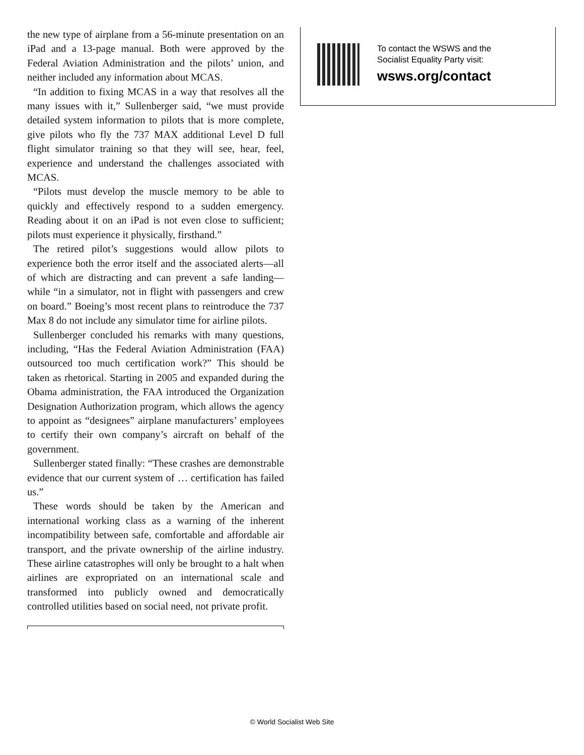the new type of airplane from a 56-minute presentation on an iPad and a 13-page manual. Both were approved by the Federal Aviation Administration and the pilots’ union, and neither included any information about MCAS.
“In addition to fixing MCAS in a way that resolves all the many issues with it,” Sullenberger said, “we must provide detailed system information to pilots that is more complete, give pilots who fly the 737 MAX additional Level D full flight simulator training so that they will see, hear, feel, experience and understand the challenges associated with MCAS.
“Pilots must develop the muscle memory to be able to quickly and effectively respond to a sudden emergency. Reading about it on an iPad is not even close to sufficient; pilots must experience it physically, firsthand.”
The retired pilot’s suggestions would allow pilots to experience both the error itself and the associated alerts—all of which are distracting and can prevent a safe landing—while “in a simulator, not in flight with passengers and crew on board.” Boeing’s most recent plans to reintroduce the 737 Max 8 do not include any simulator time for airline pilots.
Sullenberger concluded his remarks with many questions, including, “Has the Federal Aviation Administration (FAA) outsourced too much certification work?” This should be taken as rhetorical. Starting in 2005 and expanded during the Obama administration, the FAA introduced the Organization Designation Authorization program, which allows the agency to appoint as “designees” airplane manufacturers’ employees to certify their own company’s aircraft on behalf of the government.
Sullenberger stated finally: “These crashes are demonstrable evidence that our current system of … certification has failed us.”
These words should be taken by the American and international working class as a warning of the inherent incompatibility between safe, comfortable and affordable air transport, and the private ownership of the airline industry. These airline catastrophes will only be brought to a halt when airlines are expropriated on an international scale and transformed into publicly owned and democratically controlled utilities based on social need, not private profit.
To contact the WSWS and the
Socialist Equality Party visit:
wsws.org/contact
© World Socialist Web Site